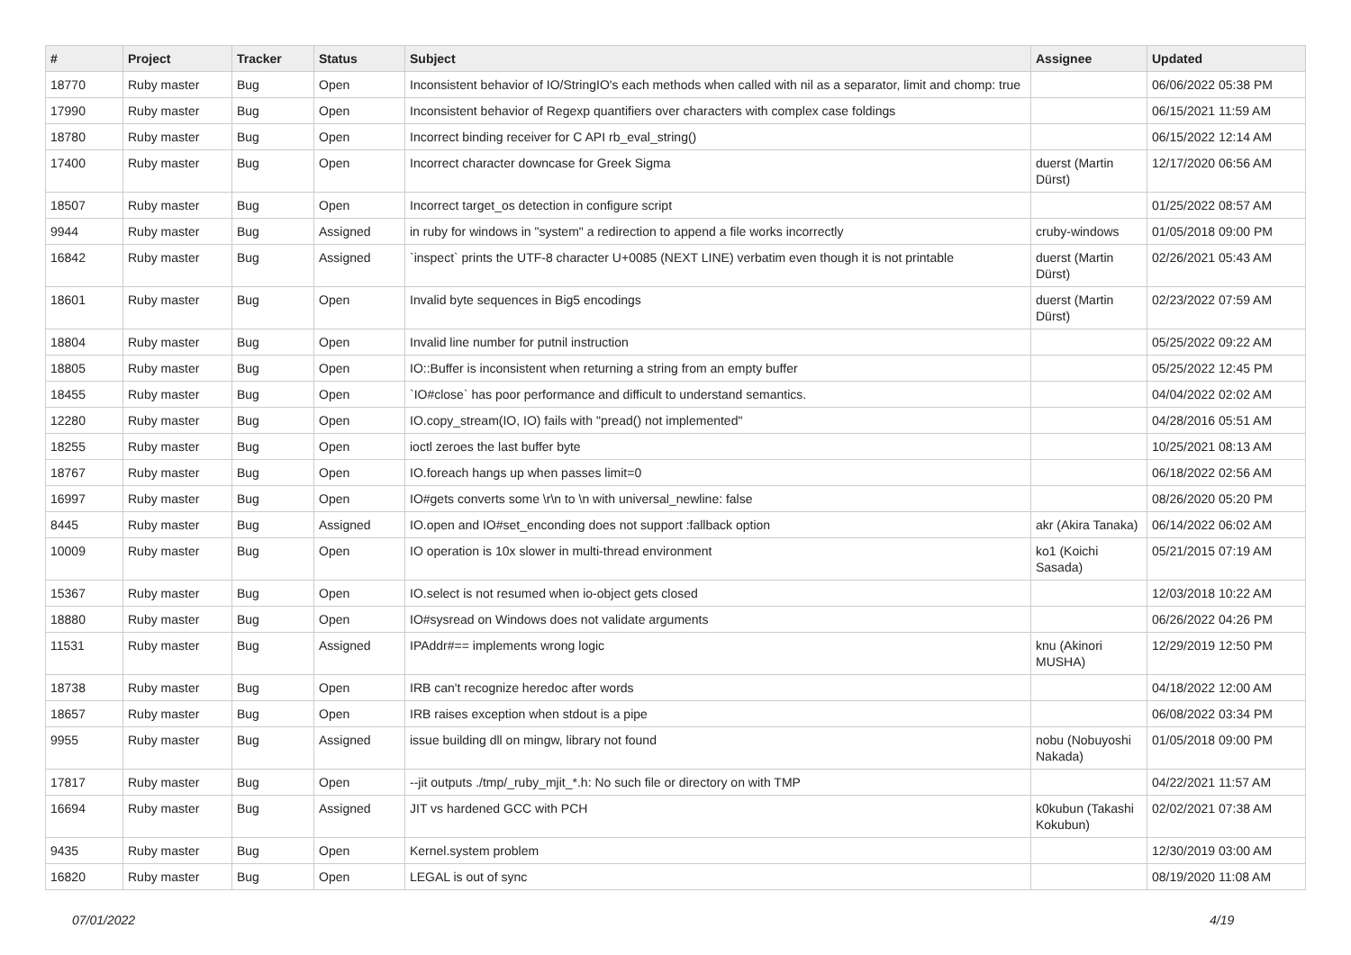| # | Project | Tracker | Status | Subject | Assignee | Updated |
| --- | --- | --- | --- | --- | --- | --- |
| 18770 | Ruby master | Bug | Open | Inconsistent behavior of IO/StringIO's each methods when called with nil as a separator, limit and chomp: true | | 06/06/2022 05:38 PM |
| 17990 | Ruby master | Bug | Open | Inconsistent behavior of Regexp quantifiers over characters with complex case foldings | | 06/15/2021 11:59 AM |
| 18780 | Ruby master | Bug | Open | Incorrect binding receiver for C API rb_eval_string() | | 06/15/2022 12:14 AM |
| 17400 | Ruby master | Bug | Open | Incorrect character downcase for Greek Sigma | duerst (Martin Dürst) | 12/17/2020 06:56 AM |
| 18507 | Ruby master | Bug | Open | Incorrect target_os detection in configure script | | 01/25/2022 08:57 AM |
| 9944 | Ruby master | Bug | Assigned | in ruby for windows in "system" a redirection to append a file works incorrectly | cruby-windows | 01/05/2018 09:00 PM |
| 16842 | Ruby master | Bug | Assigned | `inspect` prints the UTF-8 character U+0085 (NEXT LINE) verbatim even though it is not printable | duerst (Martin Dürst) | 02/26/2021 05:43 AM |
| 18601 | Ruby master | Bug | Open | Invalid byte sequences in Big5 encodings | duerst (Martin Dürst) | 02/23/2022 07:59 AM |
| 18804 | Ruby master | Bug | Open | Invalid line number for putnil instruction | | 05/25/2022 09:22 AM |
| 18805 | Ruby master | Bug | Open | IO::Buffer is inconsistent when returning a string from an empty buffer | | 05/25/2022 12:45 PM |
| 18455 | Ruby master | Bug | Open | `IO#close` has poor performance and difficult to understand semantics. | | 04/04/2022 02:02 AM |
| 12280 | Ruby master | Bug | Open | IO.copy_stream(IO, IO) fails with "pread() not implemented" | | 04/28/2016 05:51 AM |
| 18255 | Ruby master | Bug | Open | ioctl zeroes the last buffer byte | | 10/25/2021 08:13 AM |
| 18767 | Ruby master | Bug | Open | IO.foreach hangs up when passes limit=0 | | 06/18/2022 02:56 AM |
| 16997 | Ruby master | Bug | Open | IO#gets converts some \r\n to \n with universal_newline: false | | 08/26/2020 05:20 PM |
| 8445 | Ruby master | Bug | Assigned | IO.open and IO#set_enconding does not support :fallback option | akr (Akira Tanaka) | 06/14/2022 06:02 AM |
| 10009 | Ruby master | Bug | Open | IO operation is 10x slower in multi-thread environment | ko1 (Koichi Sasada) | 05/21/2015 07:19 AM |
| 15367 | Ruby master | Bug | Open | IO.select is not resumed when io-object gets closed | | 12/03/2018 10:22 AM |
| 18880 | Ruby master | Bug | Open | IO#sysread on Windows does not validate arguments | | 06/26/2022 04:26 PM |
| 11531 | Ruby master | Bug | Assigned | IPAddr#== implements wrong logic | knu (Akinori MUSHA) | 12/29/2019 12:50 PM |
| 18738 | Ruby master | Bug | Open | IRB can't recognize heredoc after words | | 04/18/2022 12:00 AM |
| 18657 | Ruby master | Bug | Open | IRB raises exception when stdout is a pipe | | 06/08/2022 03:34 PM |
| 9955 | Ruby master | Bug | Assigned | issue building dll on mingw, library not found | nobu (Nobuyoshi Nakada) | 01/05/2018 09:00 PM |
| 17817 | Ruby master | Bug | Open | --jit outputs ./tmp/_ruby_mjit_*.h: No such file or directory on with TMP | | 04/22/2021 11:57 AM |
| 16694 | Ruby master | Bug | Assigned | JIT vs hardened GCC with PCH | k0kubun (Takashi Kokubun) | 02/02/2021 07:38 AM |
| 9435 | Ruby master | Bug | Open | Kernel.system problem | | 12/30/2019 03:00 AM |
| 16820 | Ruby master | Bug | Open | LEGAL is out of sync | | 08/19/2020 11:08 AM |
07/01/2022 4/19